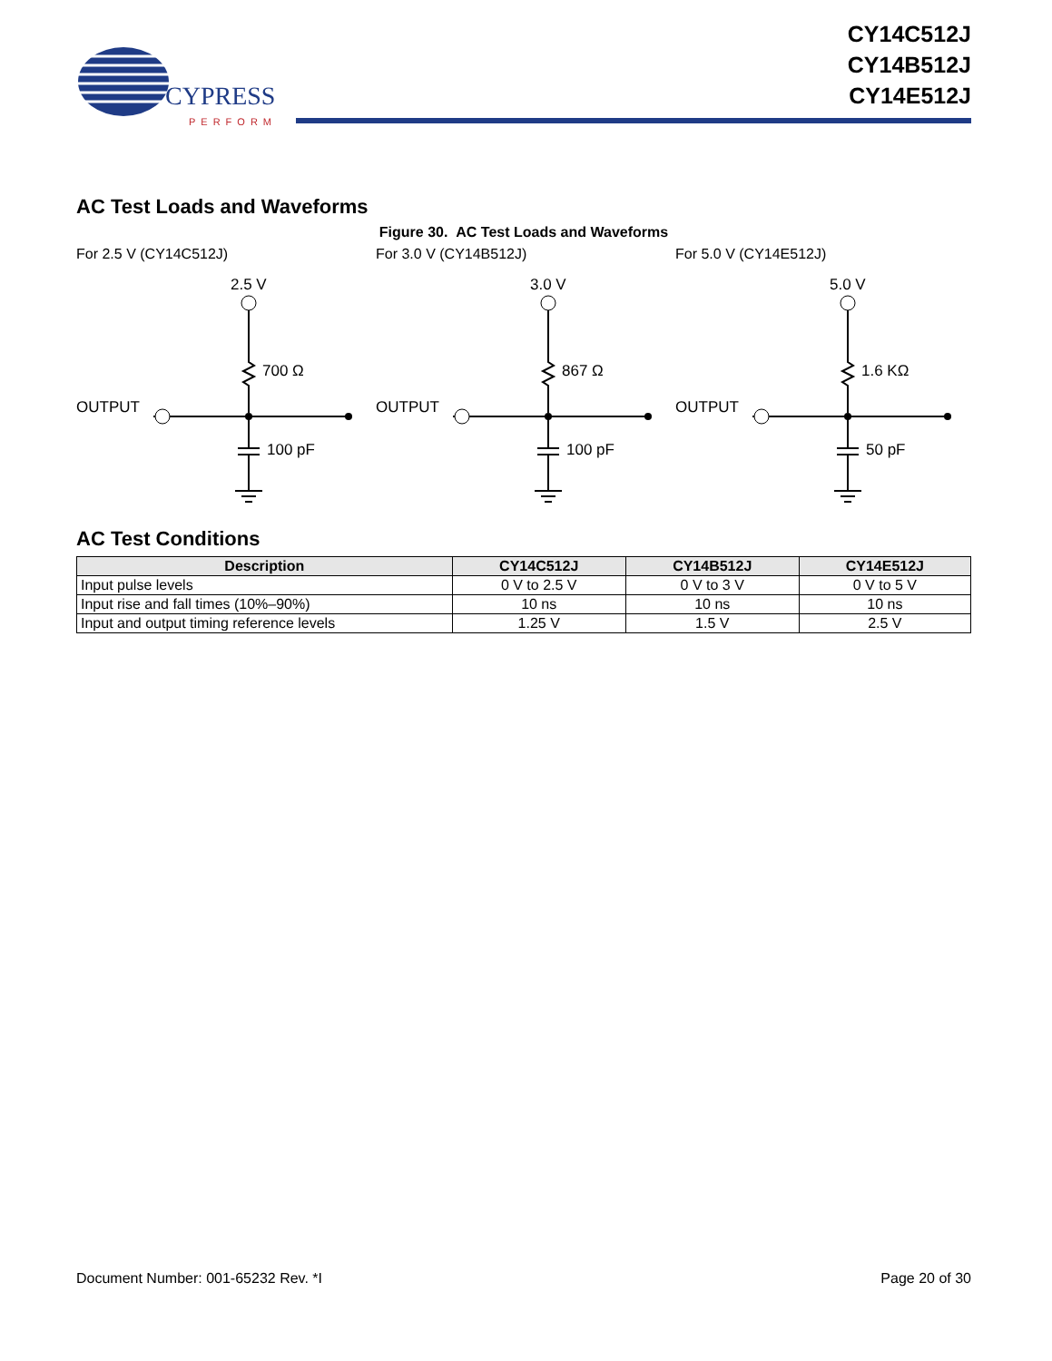CYPRESS
PERFORM
CY14C512J
CY14B512J
CY14E512J
AC Test Loads and Waveforms
Figure 30. AC Test Loads and Waveforms
For 2.5 V (CY14C512J)
2.5 V
700 Ω
OUTPUT
100 pF
For 3.0 V (CY14B512J)
3.0 V
867 Ω
OUTPUT
100 pF
For 5.0 V (CY14E512J)
5.0 V
1.6 KΩ
OUTPUT
50 pF
AC Test Conditions
| Description | CY14C512J | CY14B512J | CY14E512J |
| --- | --- | --- | --- |
| Input pulse levels | 0 V to 2.5 V | 0 V to 3 V | 0 V to 5 V |
| Input rise and fall times (10%–90%) | 10 ns | 10 ns | 10 ns |
| Input and output timing reference levels | 1.25 V | 1.5 V | 2.5 V |
Document Number: 001-65232 Rev. *I Page 20 of 30